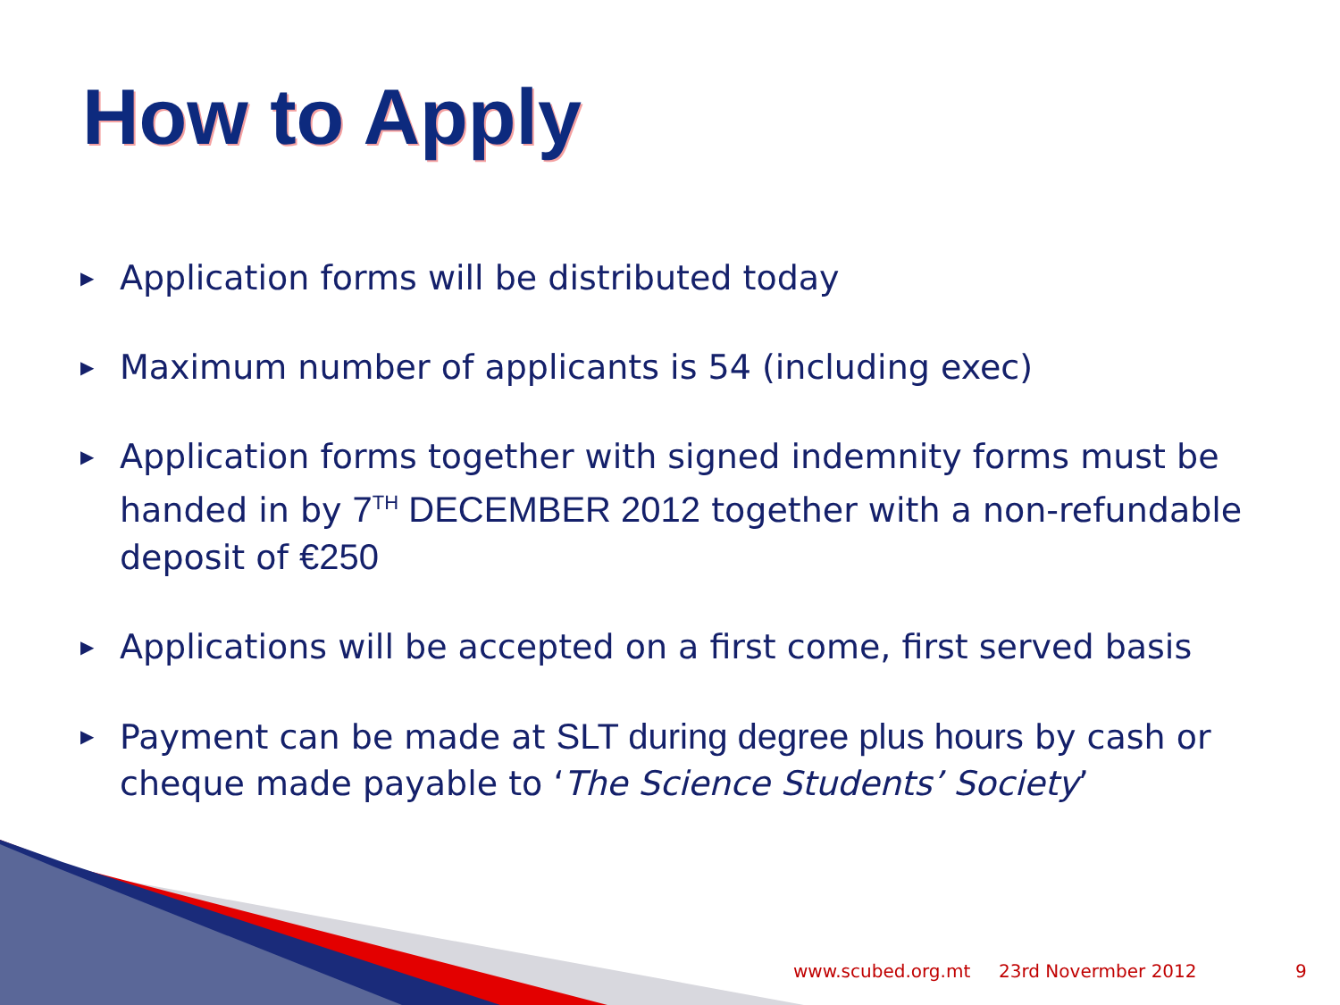How to Apply
▶ Application forms will be distributed today
▶ Maximum number of applicants is 54 (including exec)
▶ Application forms together with signed indemnity forms must be handed in by 7<sup>TH</sup> DECEMBER 2012 together with a non-refundable deposit of €250
▶ Applications will be accepted on a first come, first served basis
▶ Payment can be made at SLT during degree plus hours by cash or cheque made payable to ‘The Science Students’ Society’
www.scubed.org.mt 23rd Novermber 2012 9